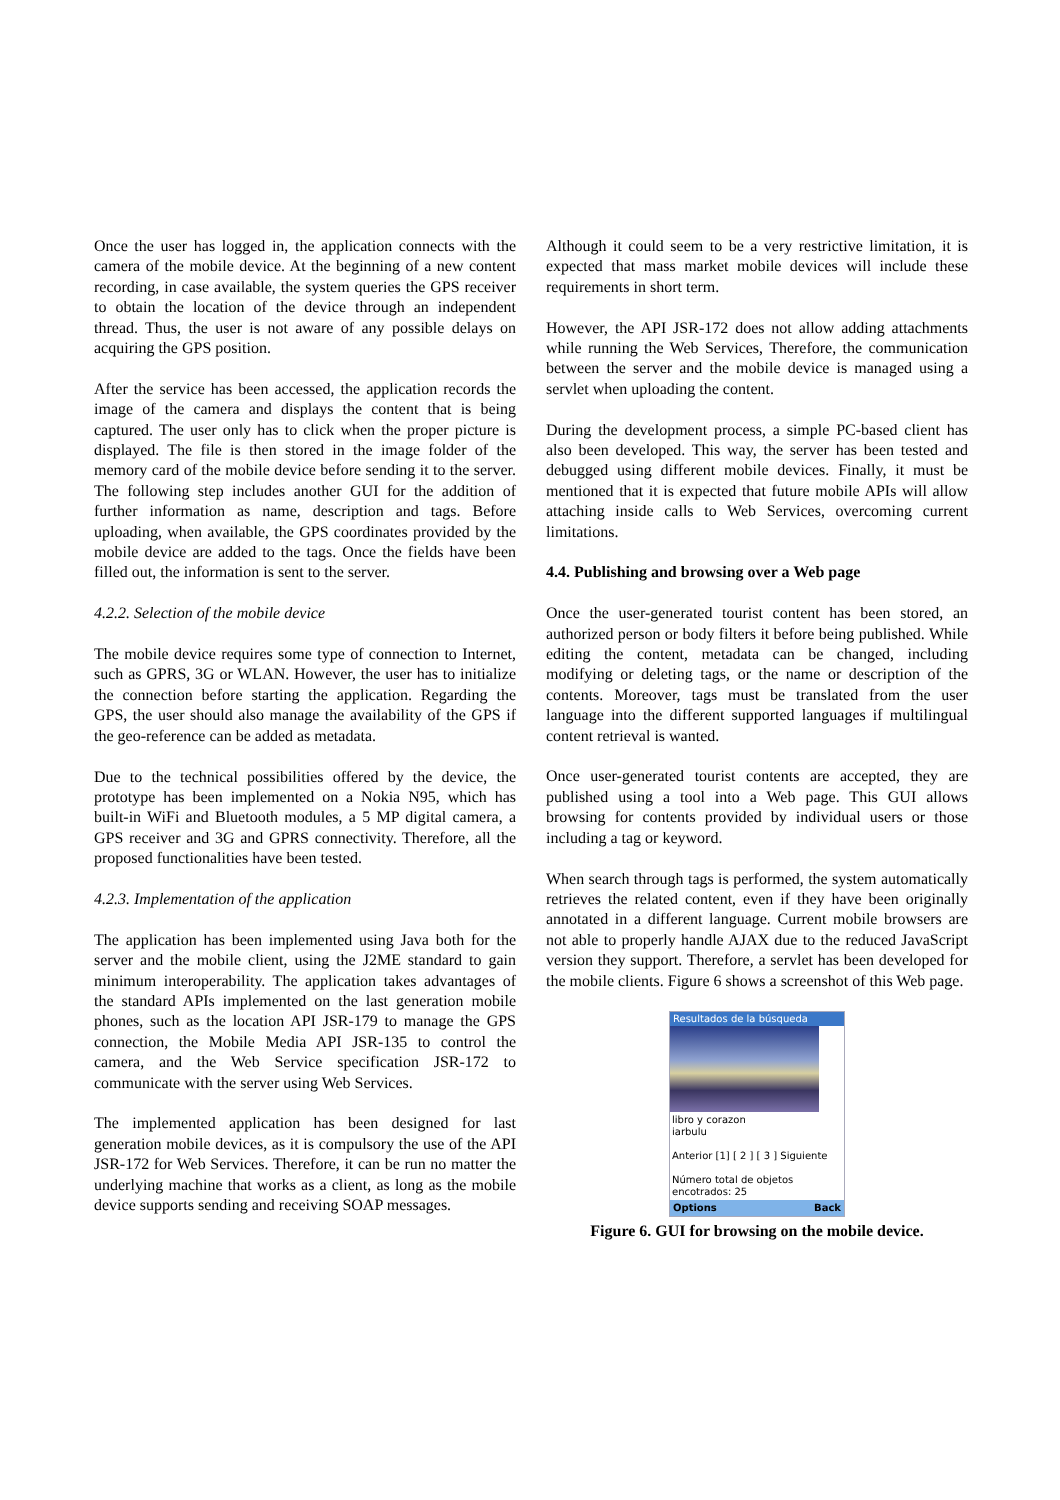Once the user has logged in, the application connects with the camera of the mobile device. At the beginning of a new content recording, in case available, the system queries the GPS receiver to obtain the location of the device through an independent thread. Thus, the user is not aware of any possible delays on acquiring the GPS position.
After the service has been accessed, the application records the image of the camera and displays the content that is being captured. The user only has to click when the proper picture is displayed. The file is then stored in the image folder of the memory card of the mobile device before sending it to the server. The following step includes another GUI for the addition of further information as name, description and tags. Before uploading, when available, the GPS coordinates provided by the mobile device are added to the tags. Once the fields have been filled out, the information is sent to the server.
4.2.2. Selection of the mobile device
The mobile device requires some type of connection to Internet, such as GPRS, 3G or WLAN. However, the user has to initialize the connection before starting the application. Regarding the GPS, the user should also manage the availability of the GPS if the geo-reference can be added as metadata.
Due to the technical possibilities offered by the device, the prototype has been implemented on a Nokia N95, which has built-in WiFi and Bluetooth modules, a 5 MP digital camera, a GPS receiver and 3G and GPRS connectivity. Therefore, all the proposed functionalities have been tested.
4.2.3. Implementation of the application
The application has been implemented using Java both for the server and the mobile client, using the J2ME standard to gain minimum interoperability. The application takes advantages of the standard APIs implemented on the last generation mobile phones, such as the location API JSR-179 to manage the GPS connection, the Mobile Media API JSR-135 to control the camera, and the Web Service specification JSR-172 to communicate with the server using Web Services.
The implemented application has been designed for last generation mobile devices, as it is compulsory the use of the API JSR-172 for Web Services. Therefore, it can be run no matter the underlying machine that works as a client, as long as the mobile device supports sending and receiving SOAP messages.
Although it could seem to be a very restrictive limitation, it is expected that mass market mobile devices will include these requirements in short term.
However, the API JSR-172 does not allow adding attachments while running the Web Services, Therefore, the communication between the server and the mobile device is managed using a servlet when uploading the content.
During the development process, a simple PC-based client has also been developed. This way, the server has been tested and debugged using different mobile devices. Finally, it must be mentioned that it is expected that future mobile APIs will allow attaching inside calls to Web Services, overcoming current limitations.
4.4. Publishing and browsing over a Web page
Once the user-generated tourist content has been stored, an authorized person or body filters it before being published. While editing the content, metadata can be changed, including modifying or deleting tags, or the name or description of the contents. Moreover, tags must be translated from the user language into the different supported languages if multilingual content retrieval is wanted.
Once user-generated tourist contents are accepted, they are published using a tool into a Web page. This GUI allows browsing for contents provided by individual users or those including a tag or keyword.
When search through tags is performed, the system automatically retrieves the related content, even if they have been originally annotated in a different language. Current mobile browsers are not able to properly handle AJAX due to the reduced JavaScript version they support. Therefore, a servlet has been developed for the mobile clients. Figure 6 shows a screenshot of this Web page.
Resultados de la búsqueda
libro y corazon
iarbulu
Anterior [1] [ 2 ] [ 3 ] Siguiente
Número total de objetos
encotrados: 25
Options Back
Figure 6. GUI for browsing on the mobile device.